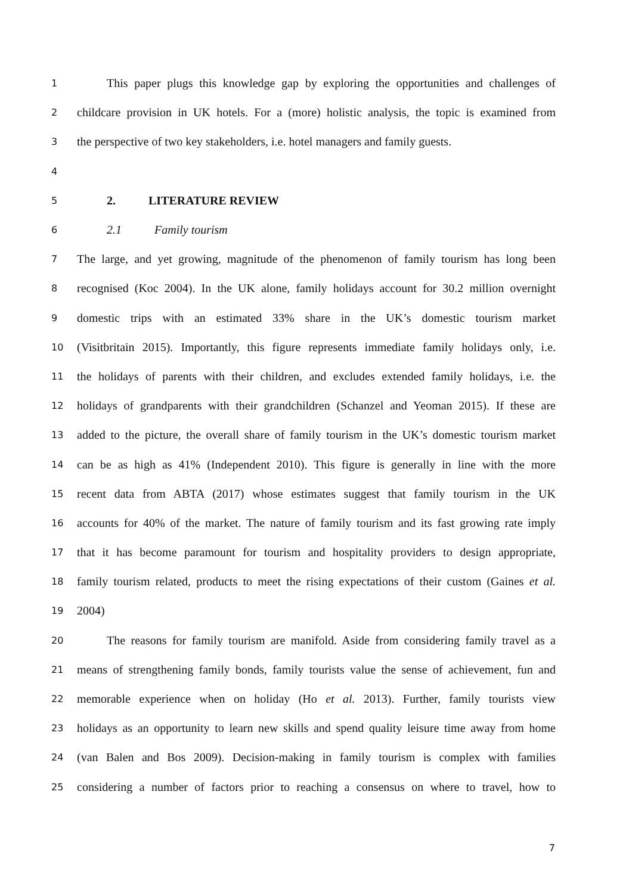1 This paper plugs this knowledge gap by exploring the opportunities and challenges of
2 childcare provision in UK hotels. For a (more) holistic analysis, the topic is examined from
3 the perspective of two key stakeholders, i.e. hotel managers and family guests.
4
5 2. LITERATURE REVIEW
6 2.1 Family tourism
7 The large, and yet growing, magnitude of the phenomenon of family tourism has long been
8 recognised (Koc 2004). In the UK alone, family holidays account for 30.2 million overnight
9 domestic trips with an estimated 33% share in the UK’s domestic tourism market
10 (Visitbritain 2015). Importantly, this figure represents immediate family holidays only, i.e.
11 the holidays of parents with their children, and excludes extended family holidays, i.e. the
12 holidays of grandparents with their grandchildren (Schanzel and Yeoman 2015). If these are
13 added to the picture, the overall share of family tourism in the UK’s domestic tourism market
14 can be as high as 41% (Independent 2010). This figure is generally in line with the more
15 recent data from ABTA (2017) whose estimates suggest that family tourism in the UK
16 accounts for 40% of the market. The nature of family tourism and its fast growing rate imply
17 that it has become paramount for tourism and hospitality providers to design appropriate,
18 family tourism related, products to meet the rising expectations of their custom (Gaines et al.
19 2004)
20 The reasons for family tourism are manifold. Aside from considering family travel as a
21 means of strengthening family bonds, family tourists value the sense of achievement, fun and
22 memorable experience when on holiday (Ho et al. 2013). Further, family tourists view
23 holidays as an opportunity to learn new skills and spend quality leisure time away from home
24 (van Balen and Bos 2009). Decision-making in family tourism is complex with families
25 considering a number of factors prior to reaching a consensus on where to travel, how to
7